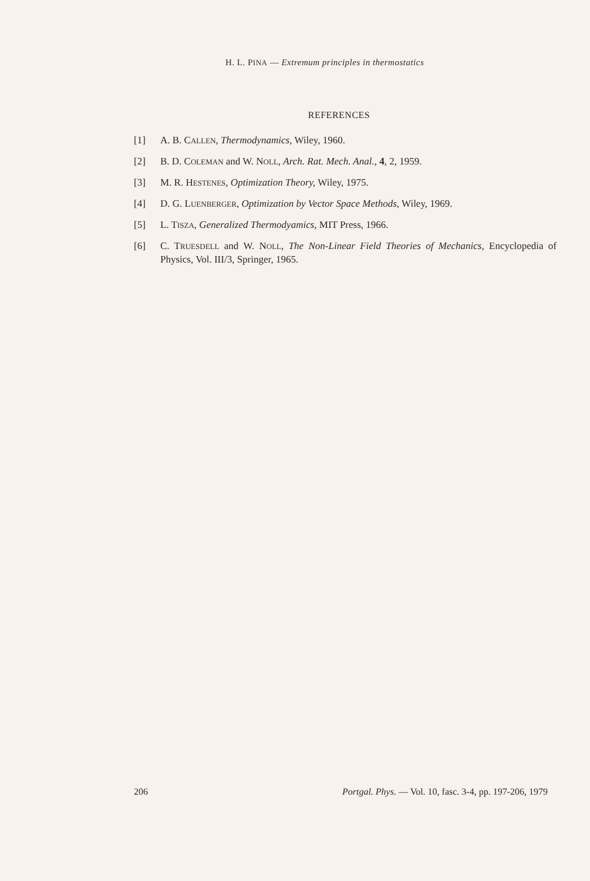H. L. PINA — Extremum principles in thermostatics
REFERENCES
[1] A. B. CALLEN, Thermodynamics, Wiley, 1960.
[2] B. D. COLEMAN and W. NOLL, Arch. Rat. Mech. Anal., 4, 2, 1959.
[3] M. R. HESTENES, Optimization Theory, Wiley, 1975.
[4] D. G. LUENBERGER, Optimization by Vector Space Methods, Wiley, 1969.
[5] L. TISZA, Generalized Thermodyamics, MIT Press, 1966.
[6] C. TRUESDELL and W. NOLL, The Non-Linear Field Theories of Mechanics, Encyclopedia of Physics, Vol. III/3, Springer, 1965.
206 Portgal. Phys. — Vol. 10, fasc. 3-4, pp. 197-206, 1979